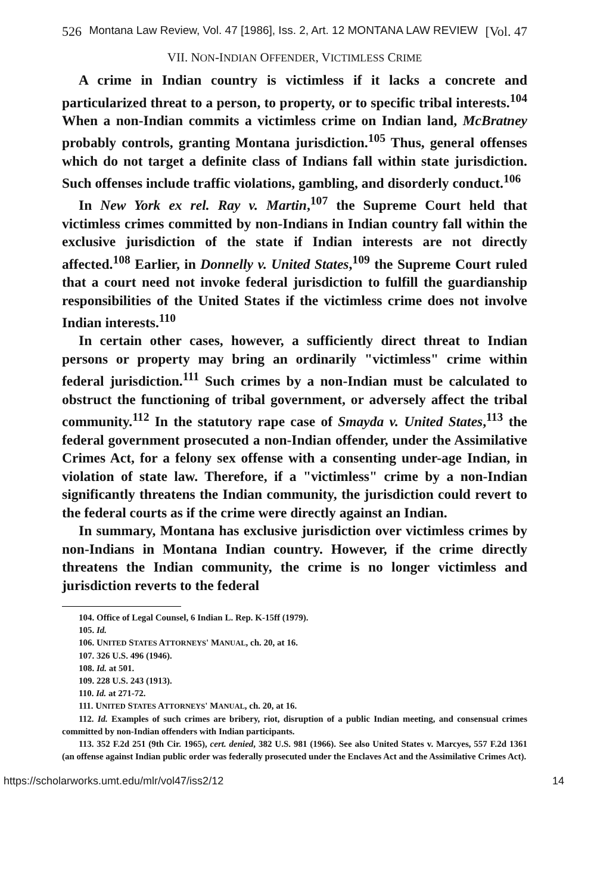526 Montana Law Review, Vol. 47 [1986], Iss. 2, Art. 12 MONTANA LAW REVIEW [Vol. 47
VII. NON-INDIAN OFFENDER, VICTIMLESS CRIME
A crime in Indian country is victimless if it lacks a concrete and particularized threat to a person, to property, or to specific tribal interests.<sup>104</sup> When a non-Indian commits a victimless crime on Indian land, McBratney probably controls, granting Montana jurisdiction.<sup>105</sup> Thus, general offenses which do not target a definite class of Indians fall within state jurisdiction. Such offenses include traffic violations, gambling, and disorderly conduct.<sup>106</sup>
In New York ex rel. Ray v. Martin,<sup>107</sup> the Supreme Court held that victimless crimes committed by non-Indians in Indian country fall within the exclusive jurisdiction of the state if Indian interests are not directly affected.<sup>108</sup> Earlier, in Donnelly v. United States,<sup>109</sup> the Supreme Court ruled that a court need not invoke federal jurisdiction to fulfill the guardianship responsibilities of the United States if the victimless crime does not involve Indian interests.<sup>110</sup>
In certain other cases, however, a sufficiently direct threat to Indian persons or property may bring an ordinarily "victimless" crime within federal jurisdiction.<sup>111</sup> Such crimes by a non-Indian must be calculated to obstruct the functioning of tribal government, or adversely affect the tribal community.<sup>112</sup> In the statutory rape case of Smayda v. United States,<sup>113</sup> the federal government prosecuted a non-Indian offender, under the Assimilative Crimes Act, for a felony sex offense with a consenting under-age Indian, in violation of state law. Therefore, if a "victimless" crime by a non-Indian significantly threatens the Indian community, the jurisdiction could revert to the federal courts as if the crime were directly against an Indian.
In summary, Montana has exclusive jurisdiction over victimless crimes by non-Indians in Montana Indian country. However, if the crime directly threatens the Indian community, the crime is no longer victimless and jurisdiction reverts to the federal
104. Office of Legal Counsel, 6 Indian L. Rep. K-15ff (1979).
105. Id.
106. UNITED STATES ATTORNEYS' MANUAL, ch. 20, at 16.
107. 326 U.S. 496 (1946).
108. Id. at 501.
109. 228 U.S. 243 (1913).
110. Id. at 271-72.
111. UNITED STATES ATTORNEYS' MANUAL, ch. 20, at 16.
112. Id. Examples of such crimes are bribery, riot, disruption of a public Indian meeting, and consensual crimes committed by non-Indian offenders with Indian participants.
113. 352 F.2d 251 (9th Cir. 1965), cert. denied, 382 U.S. 981 (1966). See also United States v. Marcyes, 557 F.2d 1361 (an offense against Indian public order was federally prosecuted under the Enclaves Act and the Assimilative Crimes Act).
https://scholarworks.umt.edu/mlr/vol47/iss2/12 14